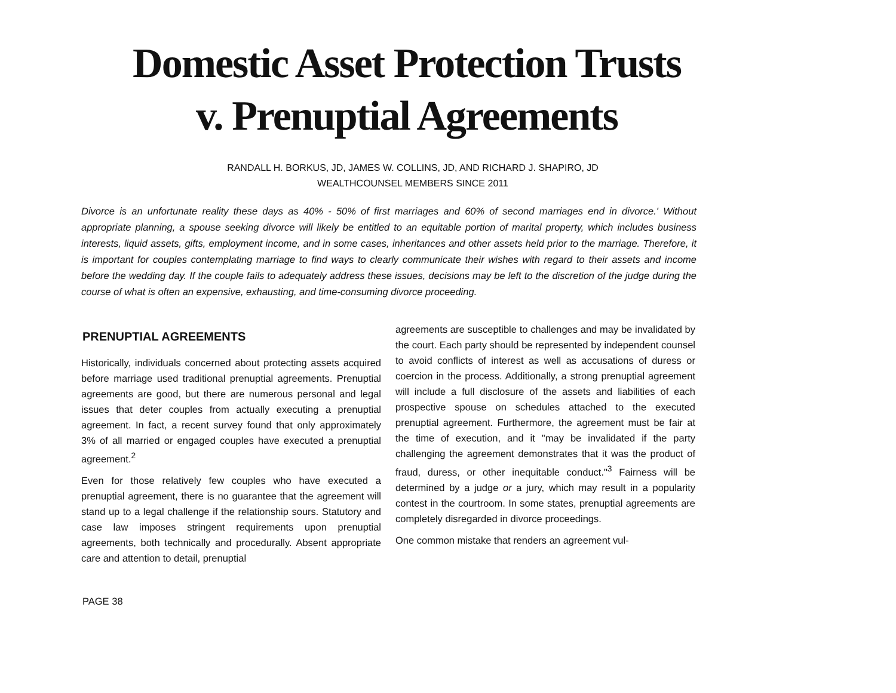Domestic Asset Protection Trusts v. Prenuptial Agreements
RANDALL H. BORKUS, JD, JAMES W. COLLINS, JD, AND RICHARD J. SHAPIRO, JD
WEALTHCOUNSEL MEMBERS SINCE 2011
Divorce is an unfortunate reality these days as 40% - 50% of first marriages and 60% of second marriages end in divorce.' Without appropriate planning, a spouse seeking divorce will likely be entitled to an equitable portion of marital property, which includes business interests, liquid assets, gifts, employment income, and in some cases, inheritances and other assets held prior to the marriage. Therefore, it is important for couples contemplating marriage to find ways to clearly communicate their wishes with regard to their assets and income before the wedding day. If the couple fails to adequately address these issues, decisions may be left to the discretion of the judge during the course of what is often an expensive, exhausting, and time-consuming divorce proceeding.
PRENUPTIAL AGREEMENTS
Historically, individuals concerned about protecting assets acquired before marriage used traditional prenuptial agreements. Prenuptial agreements are good, but there are numerous personal and legal issues that deter couples from actually executing a prenuptial agreement. In fact, a recent survey found that only approximately 3% of all married or engaged couples have executed a prenuptial agreement.<sup>2</sup>
Even for those relatively few couples who have executed a prenuptial agreement, there is no guarantee that the agreement will stand up to a legal challenge if the relationship sours. Statutory and case law imposes stringent requirements upon prenuptial agreements, both technically and procedurally. Absent appropriate care and attention to detail, prenuptial
agreements are susceptible to challenges and may be invalidated by the court. Each party should be represented by independent counsel to avoid conflicts of interest as well as accusations of duress or coercion in the process. Additionally, a strong prenuptial agreement will include a full disclosure of the assets and liabilities of each prospective spouse on schedules attached to the executed prenuptial agreement. Furthermore, the agreement must be fair at the time of execution, and it "may be invalidated if the party challenging the agreement demonstrates that it was the product of fraud, duress, or other inequitable conduct."<sup>3</sup> Fairness will be determined by a judge or a jury, which may result in a popularity contest in the courtroom. In some states, prenuptial agreements are completely disregarded in divorce proceedings.
One common mistake that renders an agreement vul-
PAGE 38